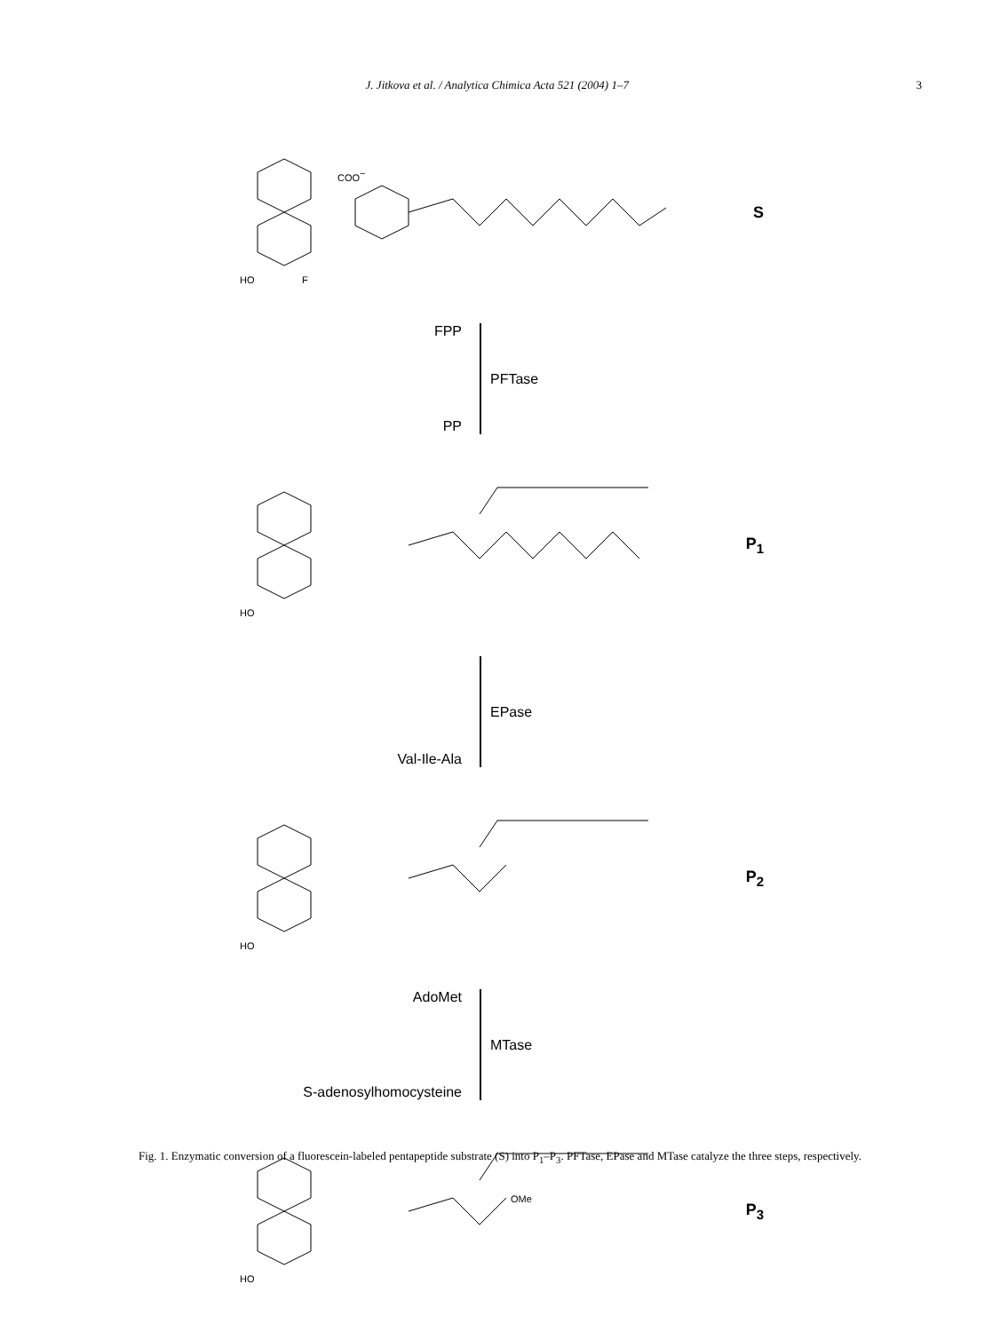J. Jitkova et al. / Analytica Chimica Acta 521 (2004) 1–7 3
COO−
HO
F
S
FPP
PP
PFTase
HO
P<sub>1</sub>
Val-Ile-Ala EPase
HO
P<sub>2</sub>
AdoMet
S-adenosylhomocysteine
MTase
OMe
HO
P<sub>3</sub>
Fig. 1. Enzymatic conversion of a fluorescein-labeled pentapeptide substrate (S) into P<sub>1</sub>–P<sub>3</sub>. PFTase, EPase and MTase catalyze the three steps, respectively.